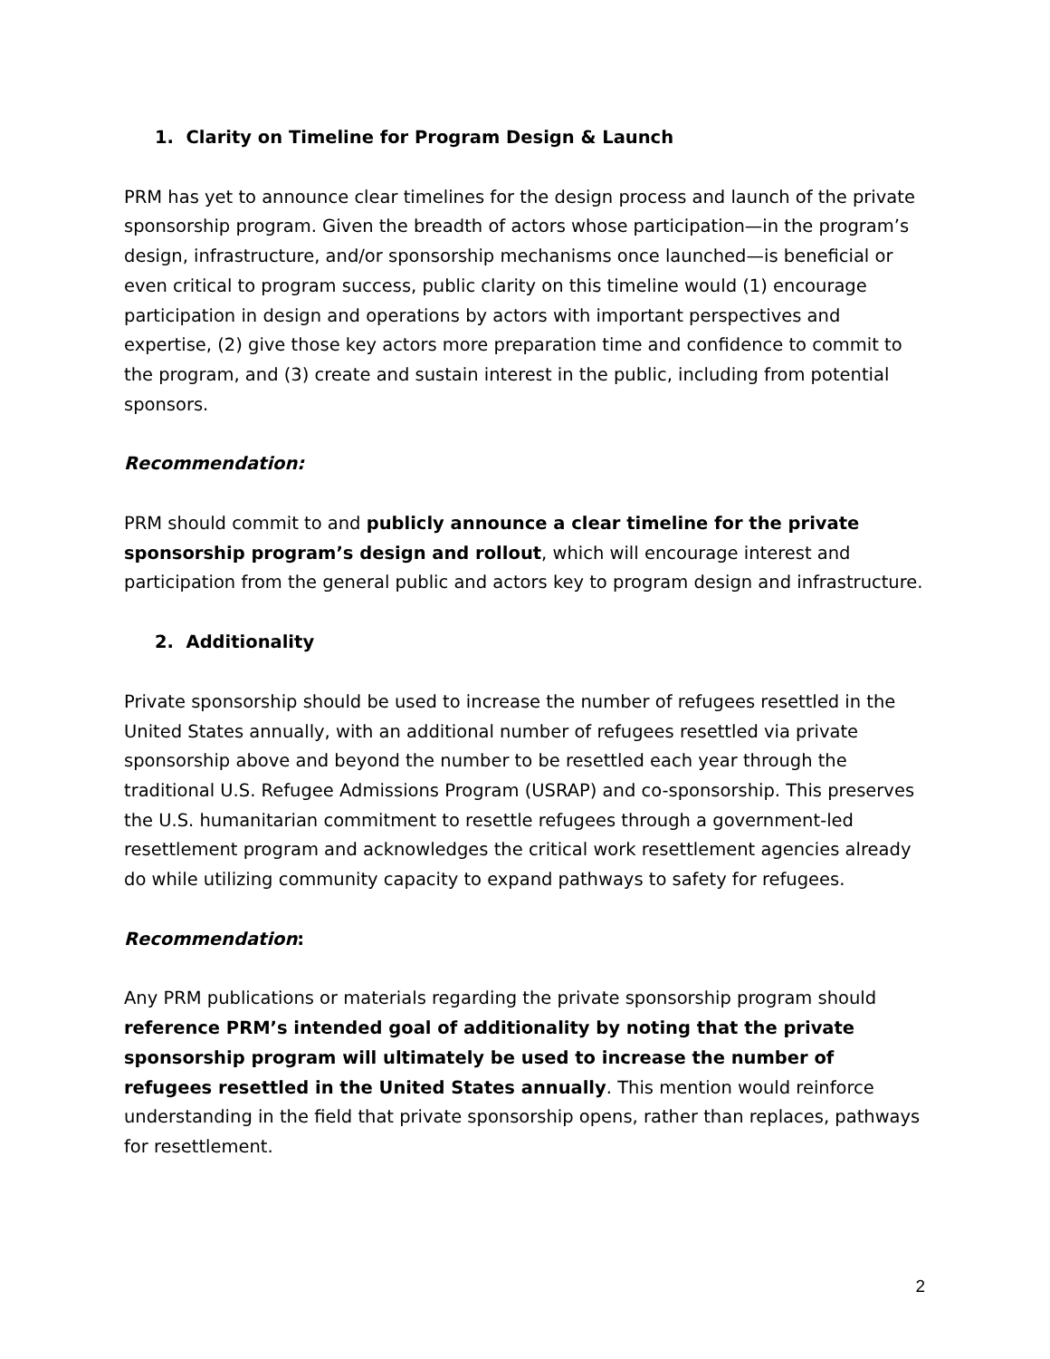1. Clarity on Timeline for Program Design & Launch
PRM has yet to announce clear timelines for the design process and launch of the private sponsorship program. Given the breadth of actors whose participation—in the program’s design, infrastructure, and/or sponsorship mechanisms once launched—is beneficial or even critical to program success, public clarity on this timeline would (1) encourage participation in design and operations by actors with important perspectives and expertise, (2) give those key actors more preparation time and confidence to commit to the program, and (3) create and sustain interest in the public, including from potential sponsors.
Recommendation:
PRM should commit to and publicly announce a clear timeline for the private sponsorship program’s design and rollout, which will encourage interest and participation from the general public and actors key to program design and infrastructure.
2. Additionality
Private sponsorship should be used to increase the number of refugees resettled in the United States annually, with an additional number of refugees resettled via private sponsorship above and beyond the number to be resettled each year through the traditional U.S. Refugee Admissions Program (USRAP) and co-sponsorship. This preserves the U.S. humanitarian commitment to resettle refugees through a government-led resettlement program and acknowledges the critical work resettlement agencies already do while utilizing community capacity to expand pathways to safety for refugees.
Recommendation:
Any PRM publications or materials regarding the private sponsorship program should reference PRM’s intended goal of additionality by noting that the private sponsorship program will ultimately be used to increase the number of refugees resettled in the United States annually. This mention would reinforce understanding in the field that private sponsorship opens, rather than replaces, pathways for resettlement.
2